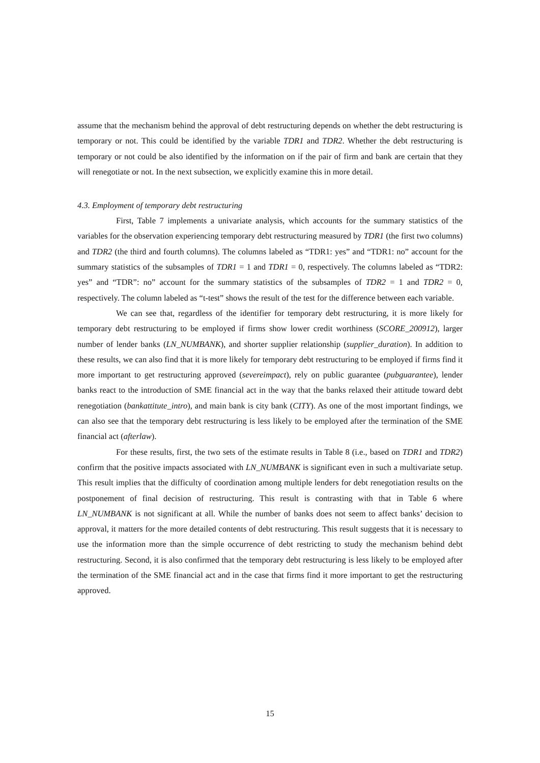assume that the mechanism behind the approval of debt restructuring depends on whether the debt restructuring is temporary or not. This could be identified by the variable TDR1 and TDR2. Whether the debt restructuring is temporary or not could be also identified by the information on if the pair of firm and bank are certain that they will renegotiate or not. In the next subsection, we explicitly examine this in more detail.
4.3. Employment of temporary debt restructuring
First, Table 7 implements a univariate analysis, which accounts for the summary statistics of the variables for the observation experiencing temporary debt restructuring measured by TDR1 (the first two columns) and TDR2 (the third and fourth columns). The columns labeled as “TDR1: yes” and “TDR1: no” account for the summary statistics of the subsamples of TDR1 = 1 and TDR1 = 0, respectively. The columns labeled as “TDR2: yes” and “TDR”: no” account for the summary statistics of the subsamples of TDR2 = 1 and TDR2 = 0, respectively. The column labeled as “t-test” shows the result of the test for the difference between each variable.
We can see that, regardless of the identifier for temporary debt restructuring, it is more likely for temporary debt restructuring to be employed if firms show lower credit worthiness (SCORE_200912), larger number of lender banks (LN_NUMBANK), and shorter supplier relationship (supplier_duration). In addition to these results, we can also find that it is more likely for temporary debt restructuring to be employed if firms find it more important to get restructuring approved (severeimpact), rely on public guarantee (pubguarantee), lender banks react to the introduction of SME financial act in the way that the banks relaxed their attitude toward debt renegotiation (bankattitute_intro), and main bank is city bank (CITY). As one of the most important findings, we can also see that the temporary debt restructuring is less likely to be employed after the termination of the SME financial act (afterlaw).
For these results, first, the two sets of the estimate results in Table 8 (i.e., based on TDR1 and TDR2) confirm that the positive impacts associated with LN_NUMBANK is significant even in such a multivariate setup. This result implies that the difficulty of coordination among multiple lenders for debt renegotiation results on the postponement of final decision of restructuring. This result is contrasting with that in Table 6 where LN_NUMBANK is not significant at all. While the number of banks does not seem to affect banks’ decision to approval, it matters for the more detailed contents of debt restructuring. This result suggests that it is necessary to use the information more than the simple occurrence of debt restricting to study the mechanism behind debt restructuring. Second, it is also confirmed that the temporary debt restructuring is less likely to be employed after the termination of the SME financial act and in the case that firms find it more important to get the restructuring approved.
15